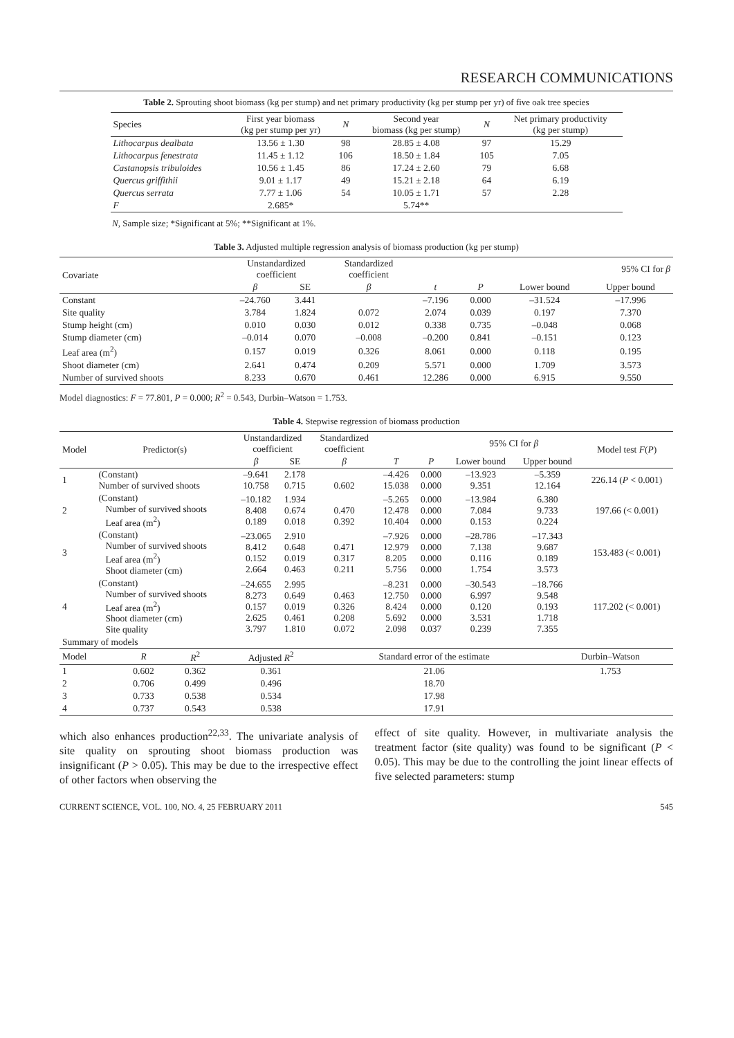RESEARCH COMMUNICATIONS
Table 2. Sprouting shoot biomass (kg per stump) and net primary productivity (kg per stump per yr) of five oak tree species
| Species | First year biomass (kg per stump per yr) | N | Second year biomass (kg per stump) | N | Net primary productivity (kg per stump) |
| --- | --- | --- | --- | --- | --- |
| Lithocarpus dealbata | 13.56 ± 1.30 | 98 | 28.85 ± 4.08 | 97 | 15.29 |
| Lithocarpus fenestrata | 11.45 ± 1.12 | 106 | 18.50 ± 1.84 | 105 | 7.05 |
| Castanopsis tribuloides | 10.56 ± 1.45 | 86 | 17.24 ± 2.60 | 79 | 6.68 |
| Quercus griffithii | 9.01 ± 1.17 | 49 | 15.21 ± 2.18 | 64 | 6.19 |
| Quercus serrata | 7.77 ± 1.06 | 54 | 10.05 ± 1.71 | 57 | 2.28 |
| F | 2.685* | | 5.74** | | |
N, Sample size; *Significant at 5%; **Significant at 1%.
Table 3. Adjusted multiple regression analysis of biomass production (kg per stump)
| Covariate | Unstandardized coefficient | | Standardized coefficient | | | 95% CI for β | |
| --- | --- | --- | --- | --- | --- | --- | --- |
| | β | SE | β | t | P | Lower bound | Upper bound |
| Constant | –24.760 | 3.441 | | –7.196 | 0.000 | –31.524 | –17.996 |
| Site quality | 3.784 | 1.824 | 0.072 | 2.074 | 0.039 | 0.197 | 7.370 |
| Stump height (cm) | 0.010 | 0.030 | 0.012 | 0.338 | 0.735 | –0.048 | 0.068 |
| Stump diameter (cm) | –0.014 | 0.070 | –0.008 | –0.200 | 0.841 | –0.151 | 0.123 |
| Leaf area (m<sup>2</sup>) | 0.157 | 0.019 | 0.326 | 8.061 | 0.000 | 0.118 | 0.195 |
| Shoot diameter (cm) | 2.641 | 0.474 | 0.209 | 5.571 | 0.000 | 1.709 | 3.573 |
| Number of survived shoots | 8.233 | 0.670 | 0.461 | 12.286 | 0.000 | 6.915 | 9.550 |
Model diagnostics: F = 77.801, P = 0.000; R<sup>2</sup> = 0.543, Durbin–Watson = 1.753.
Table 4. Stepwise regression of biomass production
| Model | Predictor(s) | Unstandardized coefficient | | Standardized coefficient | | | 95% CI for β | | Model test F ( P ) |
| --- | --- | --- | --- | --- | --- | --- | --- | --- | --- |
| | | β | SE | β | T | P | Lower bound | Upper bound | |
| 1 | (Constant) Number of survived shoots | –9.641 10.758 | 2.178 0.715 | 0.602 | –4.426 15.038 | 0.000 0.000 | –13.923 9.351 | –5.359 12.164 | 226.14 ( P < 0.001) |
| 2 | (Constant) Number of survived shoots Leaf area (m<sup>2</sup>) | –10.182 8.408 0.189 | 1.934 0.674 0.018 | 0.470 0.392 | –5.265 12.478 10.404 | 0.000 0.000 0.000 | –13.984 7.084 0.153 | 6.380 9.733 0.224 | 197.66 (< 0.001) |
| 3 | (Constant) Number of survived shoots Leaf area (m<sup>2</sup>) Shoot diameter (cm) | –23.065 8.412 0.152 2.664 | 2.910 0.648 0.019 0.463 | 0.471 0.317 0.211 | –7.926 12.979 8.205 5.756 | 0.000 0.000 0.000 0.000 | –28.786 7.138 0.116 1.754 | –17.343 9.687 0.189 3.573 | 153.483 (< 0.001) |
| 4 | (Constant) Number of survived shoots Leaf area (m<sup>2</sup>) Shoot diameter (cm) Site quality | –24.655 8.273 0.157 2.625 3.797 | 2.995 0.649 0.019 0.461 1.810 | 0.463 0.326 0.208 0.072 | –8.231 12.750 8.424 5.692 2.098 | 0.000 0.000 0.000 0.000 0.037 | –30.543 6.997 0.120 3.531 0.239 | –18.766 9.548 0.193 1.718 7.355 | 117.202 (< 0.001) |
| Summary of models | | | | | | | | | |
| Model | R | R<sup>2</sup> | Adjusted R<sup>2</sup> | Standard error of the estimate | Durbin–Watson |
| --- | --- | --- | --- | --- | --- |
| 1 | 0.602 | 0.362 | 0.361 | 21.06 | 1.753 |
| 2 | 0.706 | 0.499 | 0.496 | 18.70 | |
| 3 | 0.733 | 0.538 | 0.534 | 17.98 | |
| 4 | 0.737 | 0.543 | 0.538 | 17.91 | |
which also enhances production<sup>22,33</sup>. The univariate analysis of site quality on sprouting shoot biomass production was insignificant (P > 0.05). This may be due to the irrespective effect of other factors when observing the
effect of site quality. However, in multivariate analysis the treatment factor (site quality) was found to be significant (P < 0.05). This may be due to the controlling the joint linear effects of five selected parameters: stump
CURRENT SCIENCE, VOL. 100, NO. 4, 25 FEBRUARY 2011 545